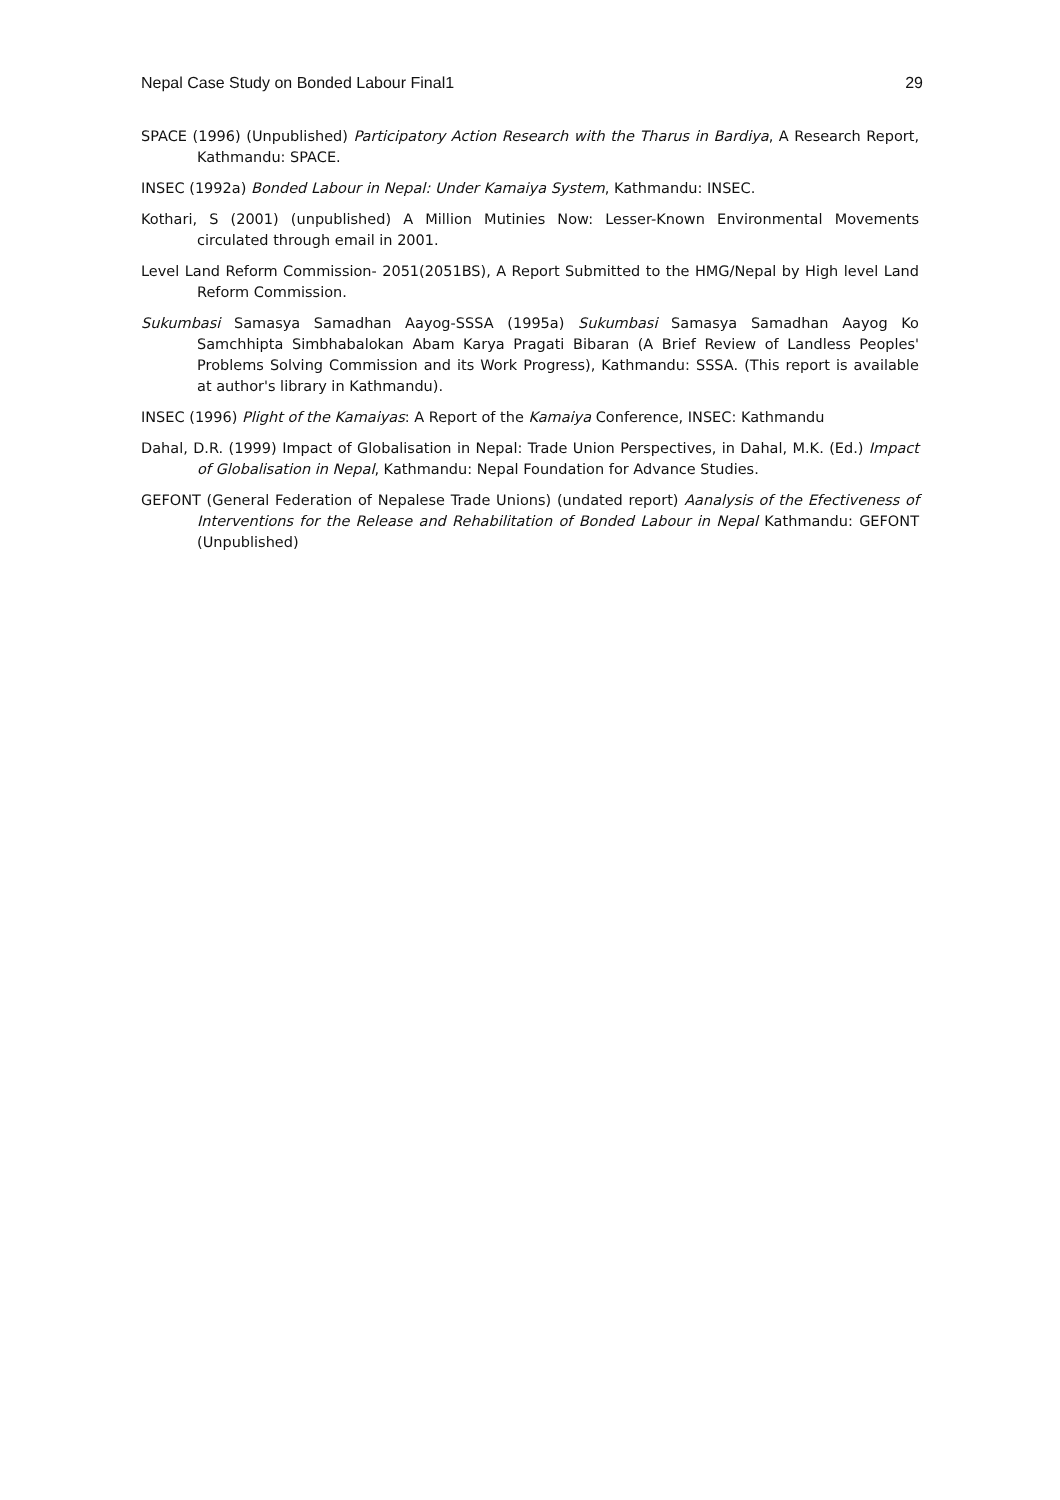Nepal Case Study on Bonded Labour Final1 29
SPACE (1996) (Unpublished) Participatory Action Research with the Tharus in Bardiya, A Research Report, Kathmandu: SPACE.
INSEC (1992a) Bonded Labour in Nepal: Under Kamaiya System, Kathmandu: INSEC.
Kothari, S (2001) (unpublished) A Million Mutinies Now: Lesser-Known Environmental Movements circulated through email in 2001.
Level Land Reform Commission- 2051(2051BS), A Report Submitted to the HMG/Nepal by High level Land Reform Commission.
Sukumbasi Samasya Samadhan Aayog-SSSA (1995a) Sukumbasi Samasya Samadhan Aayog Ko Samchhipta Simbhabalokan Abam Karya Pragati Bibaran (A Brief Review of Landless Peoples' Problems Solving Commission and its Work Progress), Kathmandu: SSSA. (This report is available at author's library in Kathmandu).
INSEC (1996) Plight of the Kamaiyas: A Report of the Kamaiya Conference, INSEC: Kathmandu
Dahal, D.R. (1999) Impact of Globalisation in Nepal: Trade Union Perspectives, in Dahal, M.K. (Ed.) Impact of Globalisation in Nepal, Kathmandu: Nepal Foundation for Advance Studies.
GEFONT (General Federation of Nepalese Trade Unions) (undated report) Aanalysis of the Efectiveness of Interventions for the Release and Rehabilitation of Bonded Labour in Nepal Kathmandu: GEFONT (Unpublished)